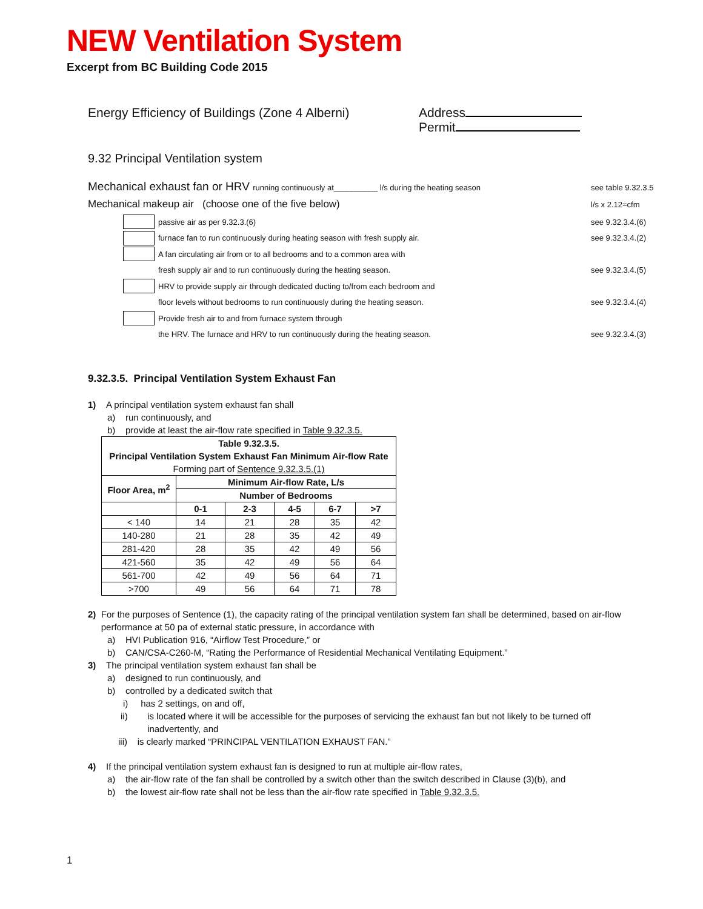NEW Ventilation System
Excerpt from BC Building Code 2015
Energy Efficiency of Buildings (Zone 4 Alberni)
Address
Permit
9.32 Principal Ventilation system
Mechanical exhaust fan or HRV running continuously at__________ l/s during the heating season see table 9.32.3.5
Mechanical makeup air (choose one of the five below) l/s x 2.12=cfm
passive air as per 9.32.3.(6) see 9.32.3.4.(6)
furnace fan to run continuously during heating season with fresh supply air. see 9.32.3.4.(2)
A fan circulating air from or to all bedrooms and to a common area with
fresh supply air and to run continuously during the heating season. see 9.32.3.4.(5)
HRV to provide supply air through dedicated ducting to/from each bedroom and
floor levels without bedrooms to run continuously during the heating season. see 9.32.3.4.(4)
Provide fresh air to and from furnace system through
the HRV. The furnace and HRV to run continuously during the heating season. see 9.32.3.4.(3)
9.32.3.5. Principal Ventilation System Exhaust Fan
1) A principal ventilation system exhaust fan shall
a) run continuously, and
b) provide at least the air-flow rate specified in Table 9.32.3.5.
| Table 9.32.3.5. Principal Ventilation System Exhaust Fan Minimum Air-flow Rate Forming part of Sentence 9.32.3.5.(1) | | | | | |
| --- | --- | --- | --- | --- | --- |
| Floor Area, m<sup>2</sup> | Minimum Air-flow Rate, L/s | | | | |
| | Number of Bedrooms | | | | |
| | 0-1 | 2-3 | 4-5 | 6-7 | >7 |
| < 140 | 14 | 21 | 28 | 35 | 42 |
| 140-280 | 21 | 28 | 35 | 42 | 49 |
| 281-420 | 28 | 35 | 42 | 49 | 56 |
| 421-560 | 35 | 42 | 49 | 56 | 64 |
| 561-700 | 42 | 49 | 56 | 64 | 71 |
| >700 | 49 | 56 | 64 | 71 | 78 |
2) For the purposes of Sentence (1), the capacity rating of the principal ventilation system fan shall be determined, based on air-flow performance at 50 pa of external static pressure, in accordance with
a) HVI Publication 916, “Airflow Test Procedure,” or
b) CAN/CSA-C260-M, “Rating the Performance of Residential Mechanical Ventilating Equipment.”
3) The principal ventilation system exhaust fan shall be
a) designed to run continuously, and
b) controlled by a dedicated switch that
i) has 2 settings, on and off,
ii) is located where it will be accessible for the purposes of servicing the exhaust fan but not likely to be turned off inadvertently, and
iii) is clearly marked “PRINCIPAL VENTILATION EXHAUST FAN.”
4) If the principal ventilation system exhaust fan is designed to run at multiple air-flow rates,
a) the air-flow rate of the fan shall be controlled by a switch other than the switch described in Clause (3)(b), and
b) the lowest air-flow rate shall not be less than the air-flow rate specified in Table 9.32.3.5.
1